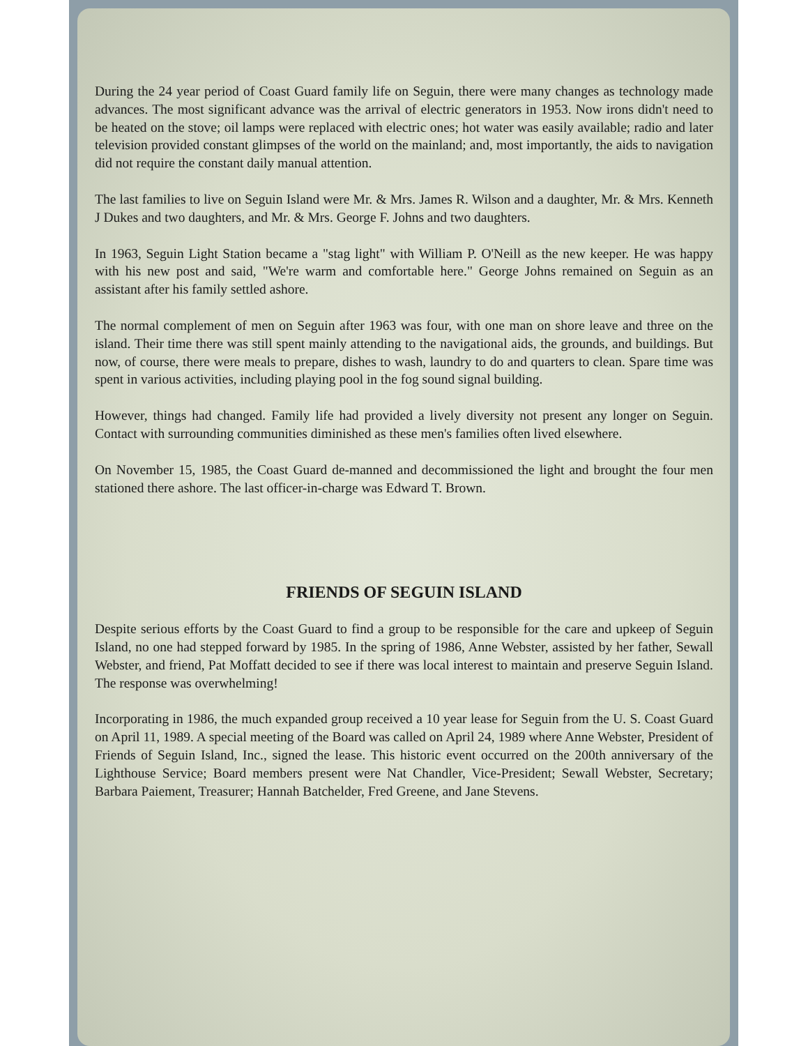During the 24 year period of Coast Guard family life on Seguin, there were many changes as technology made advances. The most significant advance was the arrival of electric generators in 1953. Now irons didn't need to be heated on the stove; oil lamps were replaced with electric ones; hot water was easily available; radio and later television provided constant glimpses of the world on the mainland; and, most importantly, the aids to navigation did not require the constant daily manual attention.
The last families to live on Seguin Island were Mr. & Mrs. James R. Wilson and a daughter, Mr. & Mrs. Kenneth J Dukes and two daughters, and Mr. & Mrs. George F. Johns and two daughters.
In 1963, Seguin Light Station became a "stag light" with William P. O'Neill as the new keeper. He was happy with his new post and said, "We're warm and comfortable here." George Johns remained on Seguin as an assistant after his family settled ashore.
The normal complement of men on Seguin after 1963 was four, with one man on shore leave and three on the island. Their time there was still spent mainly attending to the navigational aids, the grounds, and buildings. But now, of course, there were meals to prepare, dishes to wash, laundry to do and quarters to clean. Spare time was spent in various activities, including playing pool in the fog sound signal building.
However, things had changed. Family life had provided a lively diversity not present any longer on Seguin. Contact with surrounding communities diminished as these men's families often lived elsewhere.
On November 15, 1985, the Coast Guard de-manned and decommissioned the light and brought the four men stationed there ashore. The last officer-in-charge was Edward T. Brown.
FRIENDS OF SEGUIN ISLAND
Despite serious efforts by the Coast Guard to find a group to be responsible for the care and upkeep of Seguin Island, no one had stepped forward by 1985. In the spring of 1986, Anne Webster, assisted by her father, Sewall Webster, and friend, Pat Moffatt decided to see if there was local interest to maintain and preserve Seguin Island. The response was overwhelming!
Incorporating in 1986, the much expanded group received a 10 year lease for Seguin from the U. S. Coast Guard on April 11, 1989. A special meeting of the Board was called on April 24, 1989 where Anne Webster, President of Friends of Seguin Island, Inc., signed the lease. This historic event occurred on the 200th anniversary of the Lighthouse Service; Board members present were Nat Chandler, Vice-President; Sewall Webster, Secretary; Barbara Paiement, Treasurer; Hannah Batchelder, Fred Greene, and Jane Stevens.